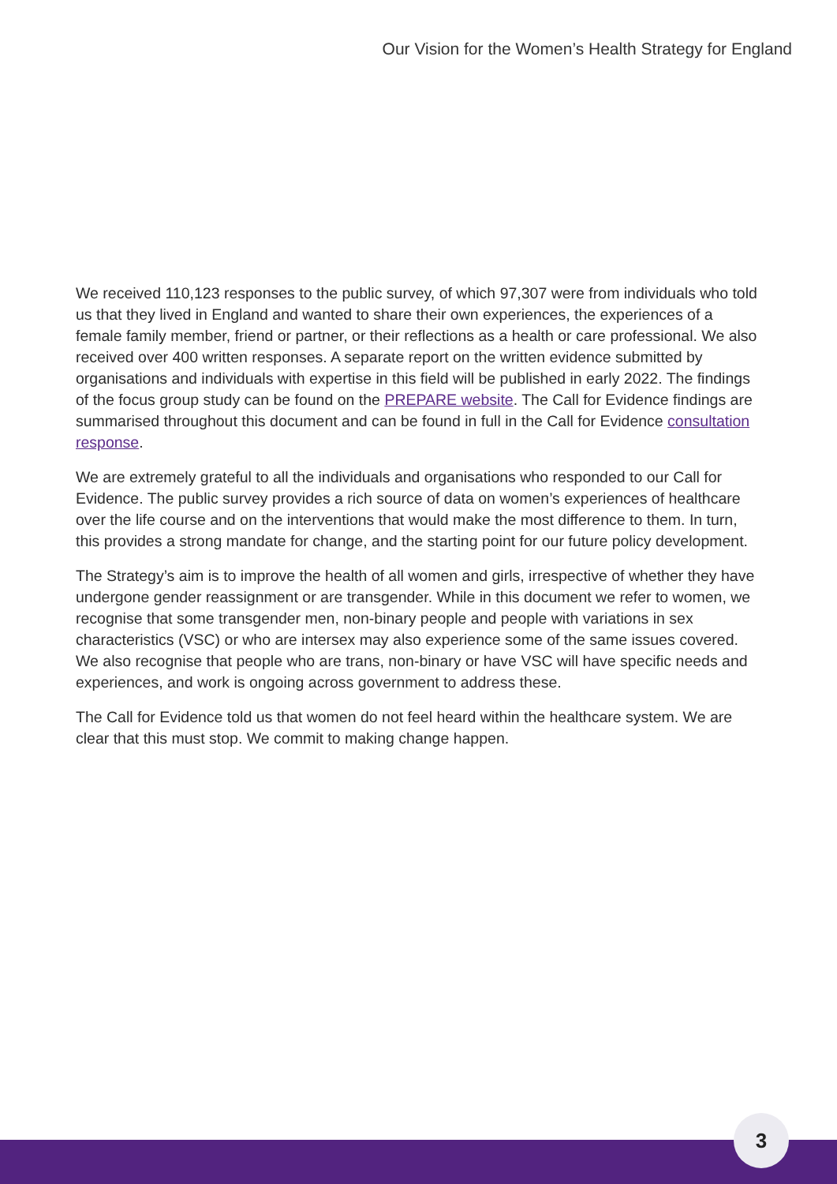Our Vision for the Women’s Health Strategy for England
We received 110,123 responses to the public survey, of which 97,307 were from individuals who told us that they lived in England and wanted to share their own experiences, the experiences of a female family member, friend or partner, or their reflections as a health or care professional. We also received over 400 written responses. A separate report on the written evidence submitted by organisations and individuals with expertise in this field will be published in early 2022. The findings of the focus group study can be found on the PREPARE website. The Call for Evidence findings are summarised throughout this document and can be found in full in the Call for Evidence consultation response.
We are extremely grateful to all the individuals and organisations who responded to our Call for Evidence. The public survey provides a rich source of data on women’s experiences of healthcare over the life course and on the interventions that would make the most difference to them. In turn, this provides a strong mandate for change, and the starting point for our future policy development.
The Strategy’s aim is to improve the health of all women and girls, irrespective of whether they have undergone gender reassignment or are transgender. While in this document we refer to women, we recognise that some transgender men, non-binary people and people with variations in sex characteristics (VSC) or who are intersex may also experience some of the same issues covered. We also recognise that people who are trans, non-binary or have VSC will have specific needs and experiences, and work is ongoing across government to address these.
The Call for Evidence told us that women do not feel heard within the healthcare system. We are clear that this must stop. We commit to making change happen.
3